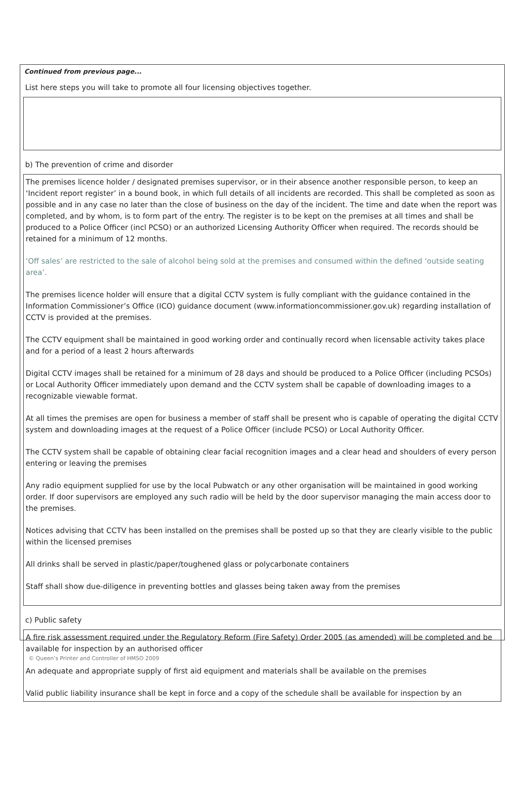Continued from previous page...
List here steps you will take to promote all four licensing objectives together.
b) The prevention of crime and disorder
The premises licence holder / designated premises supervisor, or in their absence another responsible person, to keep an ‘Incident report register’ in a bound book, in which full details of all incidents are recorded. This shall be completed as soon as possible and in any case no later than the close of business on the day of the incident. The time and date when the report was completed, and by whom, is to form part of the entry. The register is to be kept on the premises at all times and shall be produced to a Police Officer (incl PCSO) or an authorized Licensing Authority Officer when required. The records should be retained for a minimum of 12 months.
‘Off sales’ are restricted to the sale of alcohol being sold at the premises and consumed within the defined ‘outside seating area’.
The premises licence holder will ensure that a digital CCTV system is fully compliant with the guidance contained in the Information Commissioner’s Office (ICO) guidance document (www.informationcommissioner.gov.uk) regarding installation of CCTV is provided at the premises.
The CCTV equipment shall be maintained in good working order and continually record when licensable activity takes place and for a period of a least 2 hours afterwards
Digital CCTV images shall be retained for a minimum of 28 days and should be produced to a Police Officer (including PCSOs) or Local Authority Officer immediately upon demand and the CCTV system shall be capable of downloading images to a recognizable viewable format.
At all times the premises are open for business a member of staff shall be present who is capable of operating the digital CCTV system and downloading images at the request of a Police Officer (include PCSO) or Local Authority Officer.
The CCTV system shall be capable of obtaining clear facial recognition images and a clear head and shoulders of every person entering or leaving the premises
Any radio equipment supplied for use by the local Pubwatch or any other organisation will be maintained in good working order. If door supervisors are employed any such radio will be held by the door supervisor managing the main access door to the premises.
Notices advising that CCTV has been installed on the premises shall be posted up so that they are clearly visible to the public within the licensed premises
All drinks shall be served in plastic/paper/toughened glass or polycarbonate containers
Staff shall show due-diligence in preventing bottles and glasses being taken away from the premises
c) Public safety
A fire risk assessment required under the Regulatory Reform (Fire Safety) Order 2005 (as amended) will be completed and be available for inspection by an authorised officer
An adequate and appropriate supply of first aid equipment and materials shall be available on the premises
Valid public liability insurance shall be kept in force and a copy of the schedule shall be available for inspection by an
© Queen’s Printer and Controller of HMSO 2009